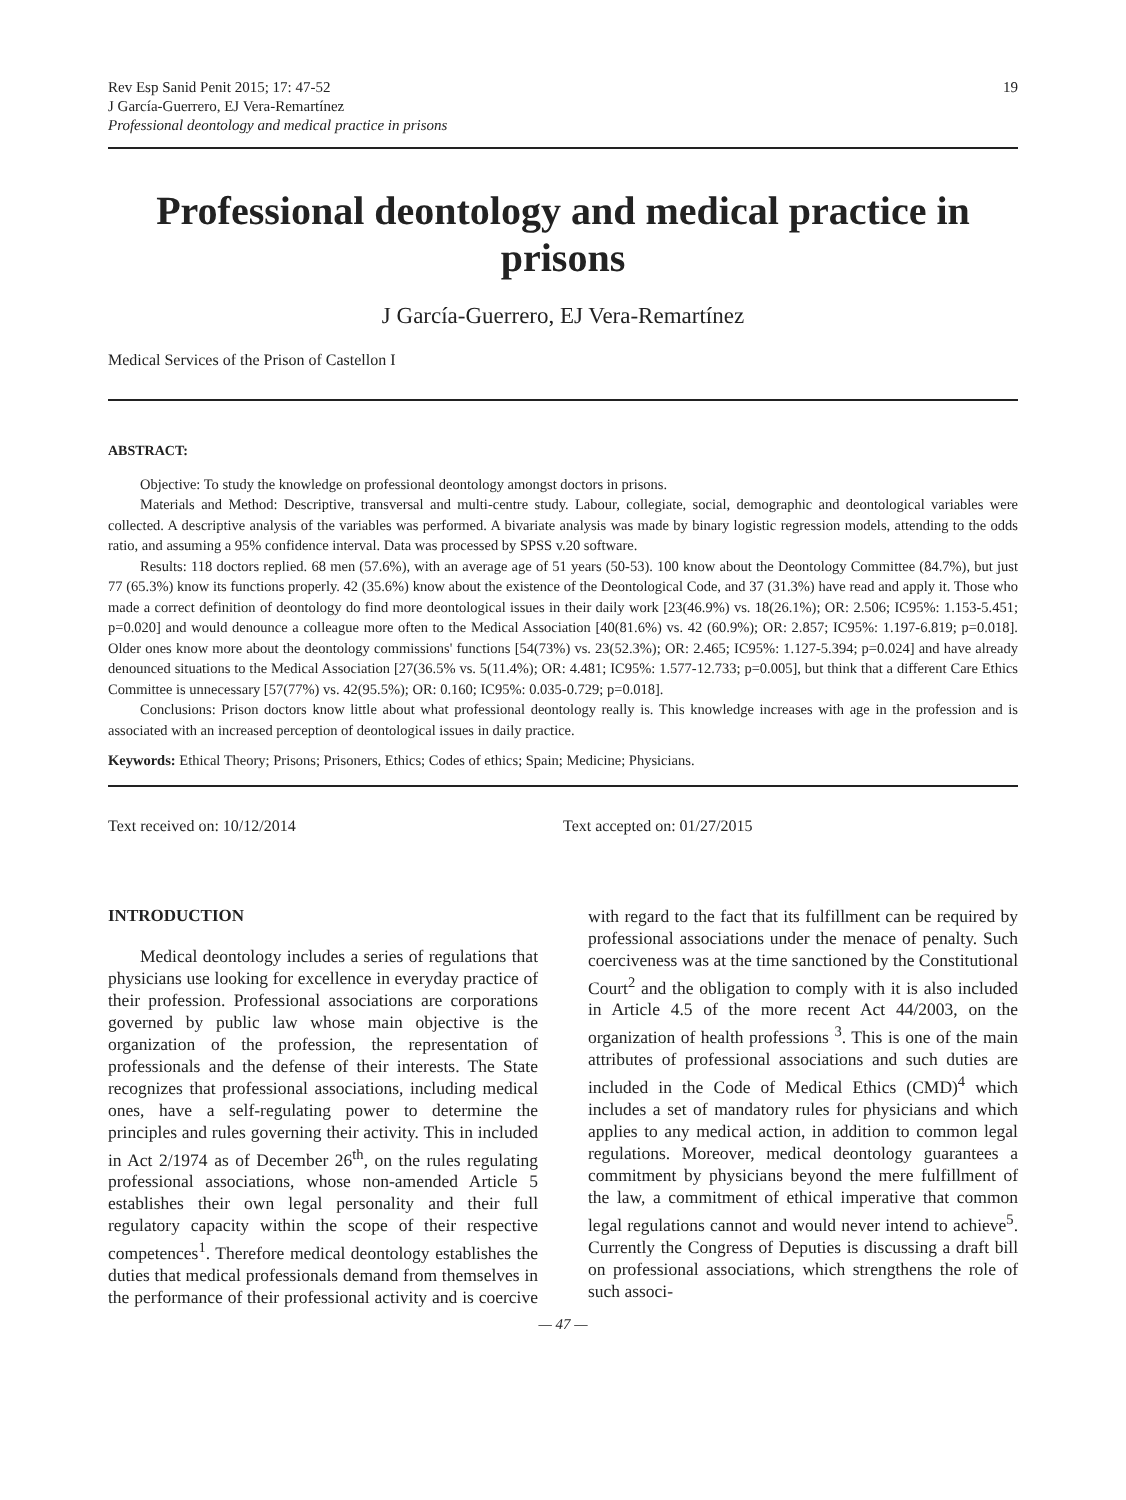Rev Esp Sanid Penit 2015; 17: 47-52
J García-Guerrero, EJ Vera-Remartínez
Professional deontology and medical practice in prisons
19
Professional deontology and medical practice in prisons
J García-Guerrero, EJ Vera-Remartínez
Medical Services of the Prison of Castellon I
ABSTRACT:
Objective: To study the knowledge on professional deontology amongst doctors in prisons.
Materials and Method: Descriptive, transversal and multi-centre study. Labour, collegiate, social, demographic and deontological variables were collected. A descriptive analysis of the variables was performed. A bivariate analysis was made by binary logistic regression models, attending to the odds ratio, and assuming a 95% confidence interval. Data was processed by SPSS v.20 software.
Results: 118 doctors replied. 68 men (57.6%), with an average age of 51 years (50-53). 100 know about the Deontology Committee (84.7%), but just 77 (65.3%) know its functions properly. 42 (35.6%) know about the existence of the Deontological Code, and 37 (31.3%) have read and apply it. Those who made a correct definition of deontology do find more deontological issues in their daily work [23(46.9%) vs. 18(26.1%); OR: 2.506; IC95%: 1.153-5.451; p=0.020] and would denounce a colleague more often to the Medical Association [40(81.6%) vs. 42 (60.9%); OR: 2.857; IC95%: 1.197-6.819; p=0.018]. Older ones know more about the deontology commissions' functions [54(73%) vs. 23(52.3%); OR: 2.465; IC95%: 1.127-5.394; p=0.024] and have already denounced situations to the Medical Association [27(36.5% vs. 5(11.4%); OR: 4.481; IC95%: 1.577-12.733; p=0.005], but think that a different Care Ethics Committee is unnecessary [57(77%) vs. 42(95.5%); OR: 0.160; IC95%: 0.035-0.729; p=0.018].
Conclusions: Prison doctors know little about what professional deontology really is. This knowledge increases with age in the profession and is associated with an increased perception of deontological issues in daily practice.
Keywords: Ethical Theory; Prisons; Prisoners, Ethics; Codes of ethics; Spain; Medicine; Physicians.
Text received on: 10/12/2014 Text accepted on: 01/27/2015
INTRODUCTION
Medical deontology includes a series of regulations that physicians use looking for excellence in everyday practice of their profession. Professional associations are corporations governed by public law whose main objective is the organization of the profession, the representation of professionals and the defense of their interests. The State recognizes that professional associations, including medical ones, have a self-regulating power to determine the principles and rules governing their activity. This in included in Act 2/1974 as of December 26<sup>th</sup>, on the rules regulating professional associations, whose non-amended Article 5 establishes their own legal personality and their full regulatory capacity within the scope of their respective competences<sup>1</sup>. Therefore medical deontology establishes the duties that medical professionals demand from themselves in the performance of their professional activity and is coercive with regard to the fact that its fulfillment can be required by professional associations under the menace of penalty. Such coerciveness was at the time sanctioned by the Constitutional Court<sup>2</sup> and the obligation to comply with it is also included in Article 4.5 of the more recent Act 44/2003, on the organization of health professions <sup>3</sup>. This is one of the main attributes of professional associations and such duties are included in the Code of Medical Ethics (CMD)<sup>4</sup> which includes a set of mandatory rules for physicians and which applies to any medical action, in addition to common legal regulations. Moreover, medical deontology guarantees a commitment by physicians beyond the mere fulfillment of the law, a commitment of ethical imperative that common legal regulations cannot and would never intend to achieve<sup>5</sup>. Currently the Congress of Deputies is discussing a draft bill on professional associations, which strengthens the role of such associ-
— 47 —